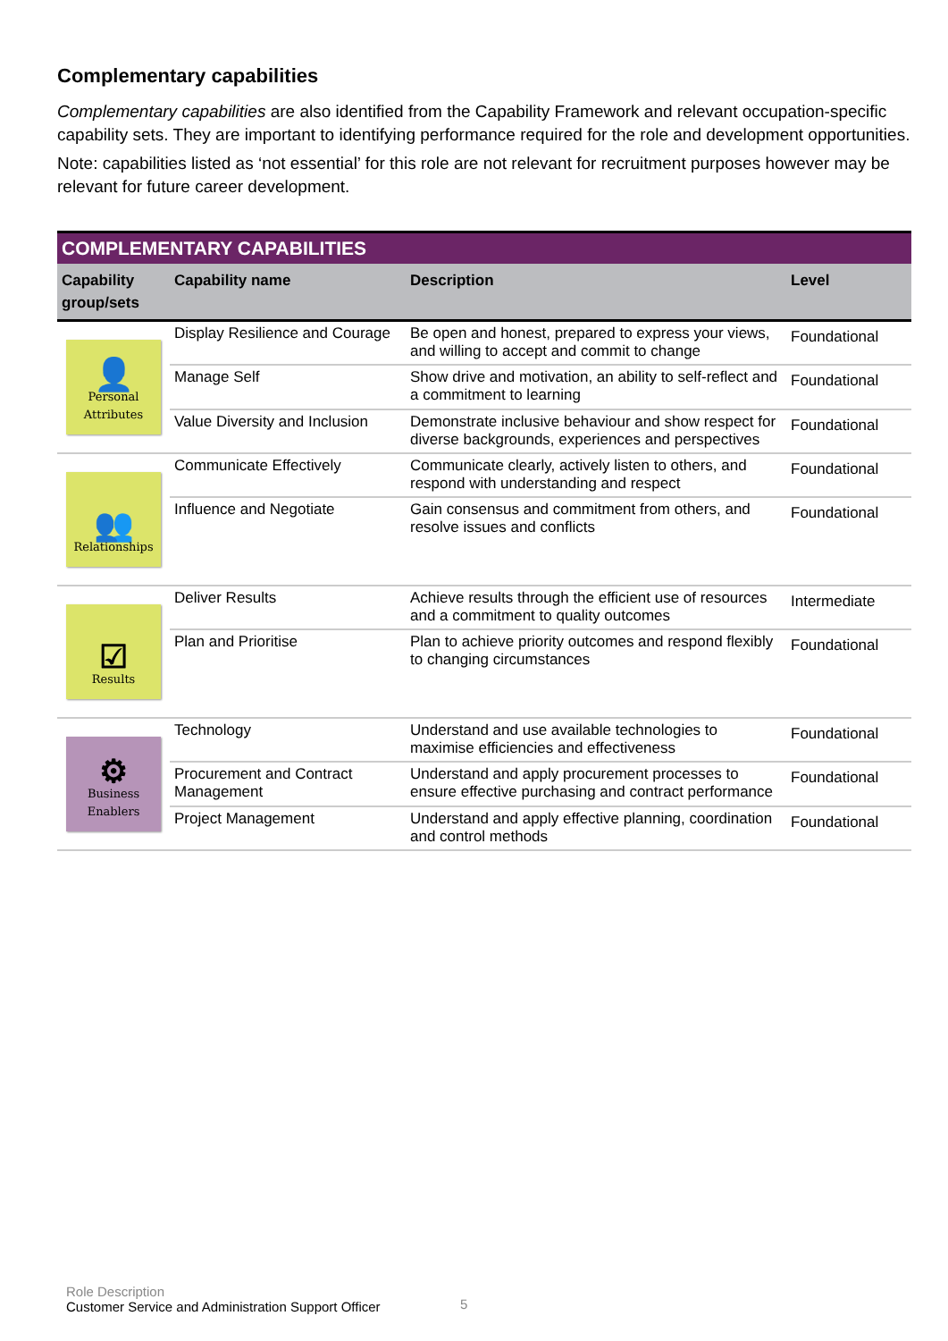Complementary capabilities
Complementary capabilities are also identified from the Capability Framework and relevant occupation-specific capability sets. They are important to identifying performance required for the role and development opportunities.
Note: capabilities listed as ‘not essential’ for this role are not relevant for recruitment purposes however may be relevant for future career development.
| COMPLEMENTARY CAPABILITIES | | | |
| --- | --- | --- | --- |
| Capability group/sets | Capability name | Description | Level |
| 👤 Personal Attributes | Display Resilience and Courage | Be open and honest, prepared to express your views, and willing to accept and commit to change | Foundational |
| | Manage Self | Show drive and motivation, an ability to self-reflect and a commitment to learning | Foundational |
| | Value Diversity and Inclusion | Demonstrate inclusive behaviour and show respect for diverse backgrounds, experiences and perspectives | Foundational |
| 👥 Relationships | Communicate Effectively | Communicate clearly, actively listen to others, and respond with understanding and respect | Foundational |
| | Influence and Negotiate | Gain consensus and commitment from others, and resolve issues and conflicts | Foundational |
| ☑ Results | Deliver Results | Achieve results through the efficient use of resources and a commitment to quality outcomes | Intermediate |
| | Plan and Prioritise | Plan to achieve priority outcomes and respond flexibly to changing circumstances | Foundational |
| ⚙ Business Enablers | Technology | Understand and use available technologies to maximise efficiencies and effectiveness | Foundational |
| | Procurement and Contract Management | Understand and apply procurement processes to ensure effective purchasing and contract performance | Foundational |
| | Project Management | Understand and apply effective planning, coordination and control methods | Foundational |
Role Description
Customer Service and Administration Support Officer
5